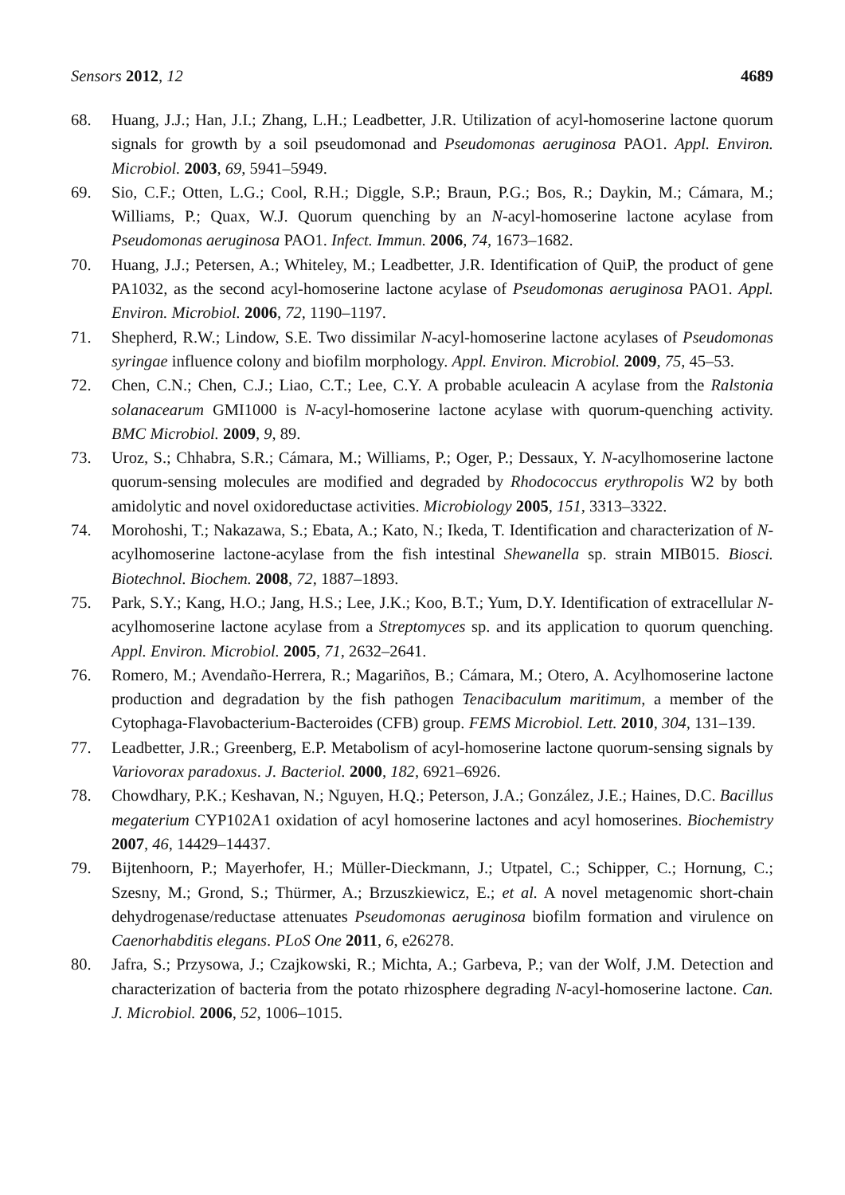Sensors 2012, 12 4689
68. Huang, J.J.; Han, J.I.; Zhang, L.H.; Leadbetter, J.R. Utilization of acyl-homoserine lactone quorum signals for growth by a soil pseudomonad and Pseudomonas aeruginosa PAO1. Appl. Environ. Microbiol. 2003, 69, 5941–5949.
69. Sio, C.F.; Otten, L.G.; Cool, R.H.; Diggle, S.P.; Braun, P.G.; Bos, R.; Daykin, M.; Cámara, M.; Williams, P.; Quax, W.J. Quorum quenching by an N-acyl-homoserine lactone acylase from Pseudomonas aeruginosa PAO1. Infect. Immun. 2006, 74, 1673–1682.
70. Huang, J.J.; Petersen, A.; Whiteley, M.; Leadbetter, J.R. Identification of QuiP, the product of gene PA1032, as the second acyl-homoserine lactone acylase of Pseudomonas aeruginosa PAO1. Appl. Environ. Microbiol. 2006, 72, 1190–1197.
71. Shepherd, R.W.; Lindow, S.E. Two dissimilar N-acyl-homoserine lactone acylases of Pseudomonas syringae influence colony and biofilm morphology. Appl. Environ. Microbiol. 2009, 75, 45–53.
72. Chen, C.N.; Chen, C.J.; Liao, C.T.; Lee, C.Y. A probable aculeacin A acylase from the Ralstonia solanacearum GMI1000 is N-acyl-homoserine lactone acylase with quorum-quenching activity. BMC Microbiol. 2009, 9, 89.
73. Uroz, S.; Chhabra, S.R.; Cámara, M.; Williams, P.; Oger, P.; Dessaux, Y. N-acylhomoserine lactone quorum-sensing molecules are modified and degraded by Rhodococcus erythropolis W2 by both amidolytic and novel oxidoreductase activities. Microbiology 2005, 151, 3313–3322.
74. Morohoshi, T.; Nakazawa, S.; Ebata, A.; Kato, N.; Ikeda, T. Identification and characterization of N-acylhomoserine lactone-acylase from the fish intestinal Shewanella sp. strain MIB015. Biosci. Biotechnol. Biochem. 2008, 72, 1887–1893.
75. Park, S.Y.; Kang, H.O.; Jang, H.S.; Lee, J.K.; Koo, B.T.; Yum, D.Y. Identification of extracellular N-acylhomoserine lactone acylase from a Streptomyces sp. and its application to quorum quenching. Appl. Environ. Microbiol. 2005, 71, 2632–2641.
76. Romero, M.; Avendaño-Herrera, R.; Magariños, B.; Cámara, M.; Otero, A. Acylhomoserine lactone production and degradation by the fish pathogen Tenacibaculum maritimum, a member of the Cytophaga-Flavobacterium-Bacteroides (CFB) group. FEMS Microbiol. Lett. 2010, 304, 131–139.
77. Leadbetter, J.R.; Greenberg, E.P. Metabolism of acyl-homoserine lactone quorum-sensing signals by Variovorax paradoxus. J. Bacteriol. 2000, 182, 6921–6926.
78. Chowdhary, P.K.; Keshavan, N.; Nguyen, H.Q.; Peterson, J.A.; González, J.E.; Haines, D.C. Bacillus megaterium CYP102A1 oxidation of acyl homoserine lactones and acyl homoserines. Biochemistry 2007, 46, 14429–14437.
79. Bijtenhoorn, P.; Mayerhofer, H.; Müller-Dieckmann, J.; Utpatel, C.; Schipper, C.; Hornung, C.; Szesny, M.; Grond, S.; Thürmer, A.; Brzuszkiewicz, E.; et al. A novel metagenomic short-chain dehydrogenase/reductase attenuates Pseudomonas aeruginosa biofilm formation and virulence on Caenorhabditis elegans. PLoS One 2011, 6, e26278.
80. Jafra, S.; Przysowa, J.; Czajkowski, R.; Michta, A.; Garbeva, P.; van der Wolf, J.M. Detection and characterization of bacteria from the potato rhizosphere degrading N-acyl-homoserine lactone. Can. J. Microbiol. 2006, 52, 1006–1015.